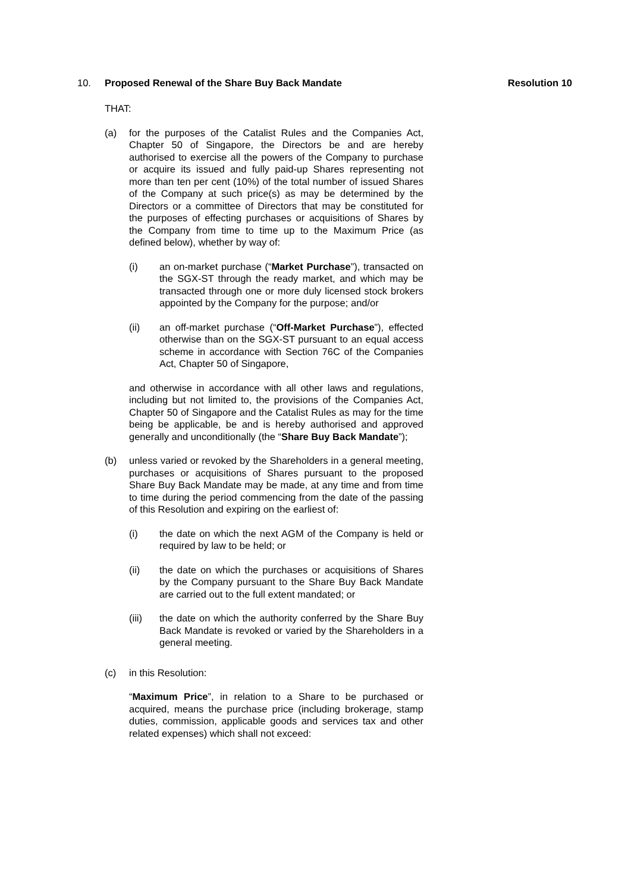10. Proposed Renewal of the Share Buy Back Mandate Resolution 10
THAT:
(a) for the purposes of the Catalist Rules and the Companies Act, Chapter 50 of Singapore, the Directors be and are hereby authorised to exercise all the powers of the Company to purchase or acquire its issued and fully paid-up Shares representing not more than ten per cent (10%) of the total number of issued Shares of the Company at such price(s) as may be determined by the Directors or a committee of Directors that may be constituted for the purposes of effecting purchases or acquisitions of Shares by the Company from time to time up to the Maximum Price (as defined below), whether by way of:
(i) an on-market purchase (“Market Purchase”), transacted on the SGX-ST through the ready market, and which may be transacted through one or more duly licensed stock brokers appointed by the Company for the purpose; and/or
(ii) an off-market purchase (“Off-Market Purchase”), effected otherwise than on the SGX-ST pursuant to an equal access scheme in accordance with Section 76C of the Companies Act, Chapter 50 of Singapore,
and otherwise in accordance with all other laws and regulations, including but not limited to, the provisions of the Companies Act, Chapter 50 of Singapore and the Catalist Rules as may for the time being be applicable, be and is hereby authorised and approved generally and unconditionally (the “Share Buy Back Mandate”);
(b) unless varied or revoked by the Shareholders in a general meeting, purchases or acquisitions of Shares pursuant to the proposed Share Buy Back Mandate may be made, at any time and from time to time during the period commencing from the date of the passing of this Resolution and expiring on the earliest of:
(i) the date on which the next AGM of the Company is held or required by law to be held; or
(ii) the date on which the purchases or acquisitions of Shares by the Company pursuant to the Share Buy Back Mandate are carried out to the full extent mandated; or
(iii) the date on which the authority conferred by the Share Buy Back Mandate is revoked or varied by the Shareholders in a general meeting.
(c) in this Resolution:
“Maximum Price”, in relation to a Share to be purchased or acquired, means the purchase price (including brokerage, stamp duties, commission, applicable goods and services tax and other related expenses) which shall not exceed: